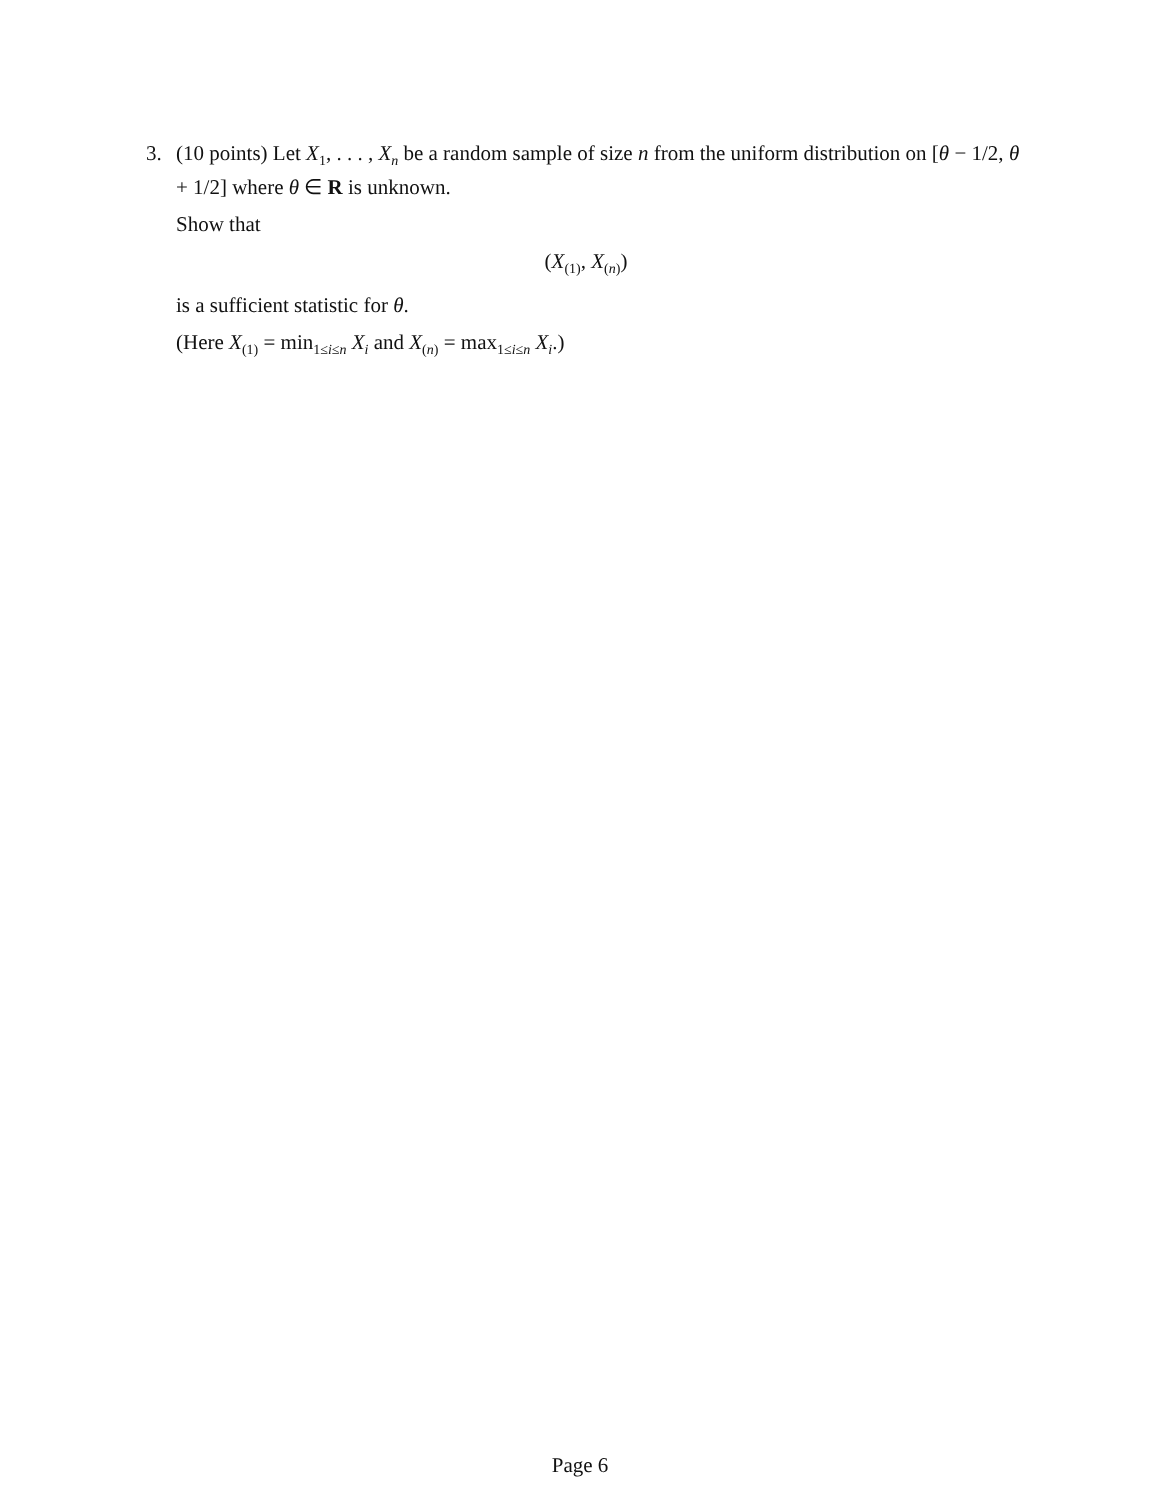3. (10 points) Let X<sub>1</sub>, . . . , X<sub>n</sub> be a random sample of size n from the uniform distribution on [θ − 1/2, θ + 1/2] where θ ∈ R is unknown.
Show that
(X<sub>(1)</sub>, X<sub>(n)</sub>)
is a sufficient statistic for θ.
(Here X<sub>(1)</sub> = min<sub>1≤i≤n</sub> X<sub>i</sub> and X<sub>(n)</sub> = max<sub>1≤i≤n</sub> X<sub>i</sub>.)
Page 6